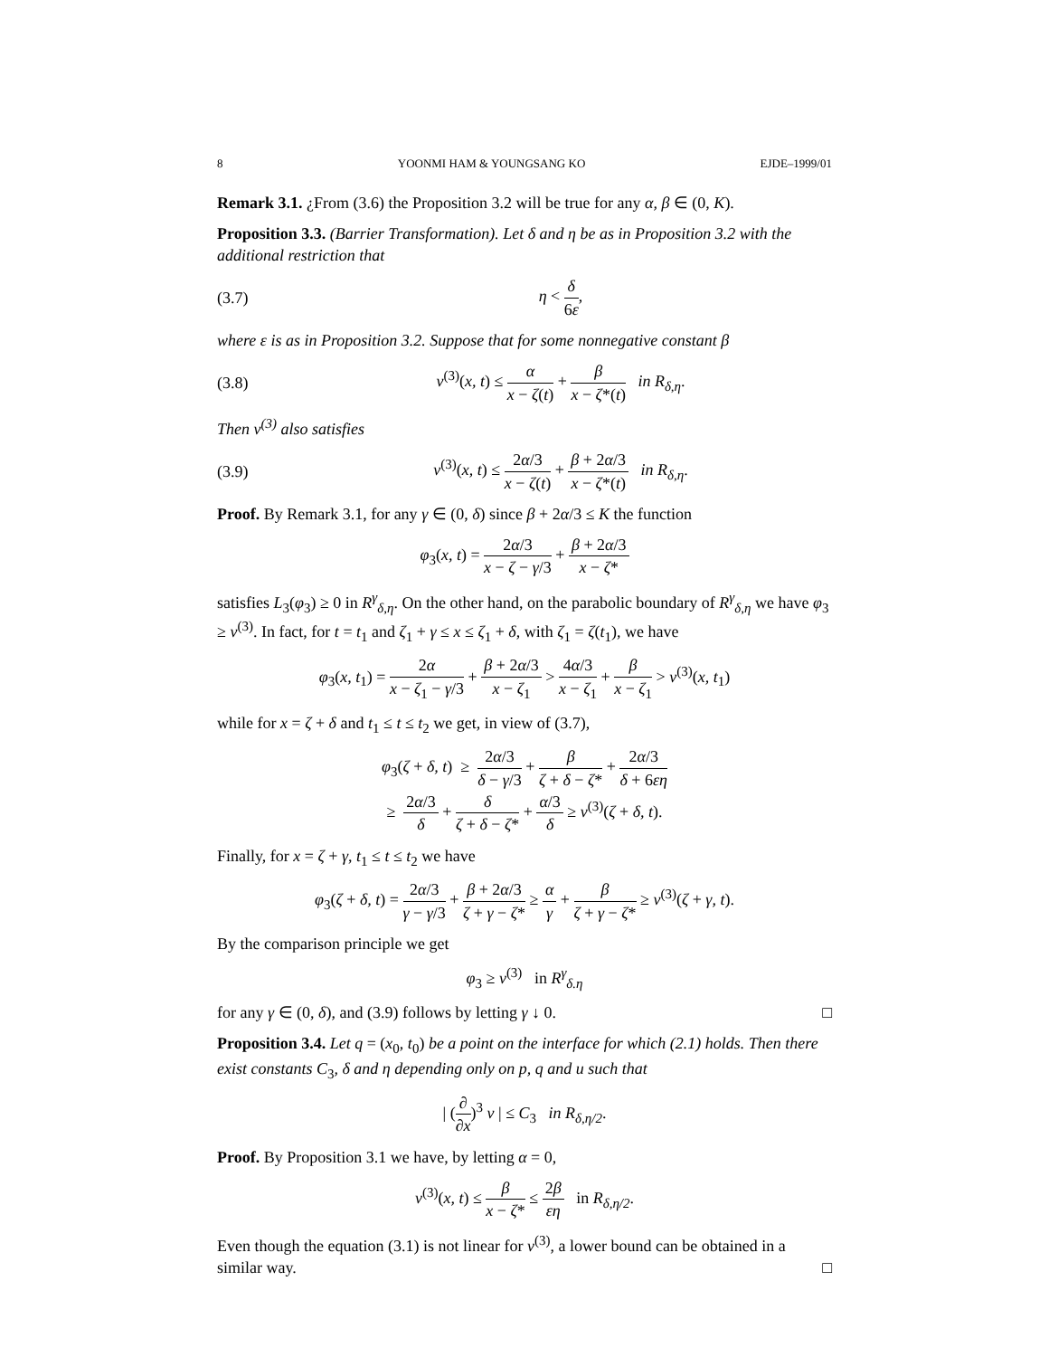8 YOONMI HAM & YOUNGSANG KO EJDE–1999/01
Remark 3.1. ¿From (3.6) the Proposition 3.2 will be true for any α, β ∈ (0, K).
Proposition 3.3. (Barrier Transformation). Let δ and η be as in Proposition 3.2 with the additional restriction that
(3.7) η < δ 6ε,
where ε is as in Proposition 3.2. Suppose that for some nonnegative constant β
(3.8) v<sup>(3)</sup>(x, t) ≤ α x − ζ(t) + β x − ζ*(t) in R<sub>δ,η</sub>.
Then v<sup>(3)</sup> also satisfies
(3.9) v<sup>(3)</sup>(x, t) ≤ 2α/3 x − ζ(t) + β + 2α/3 x − ζ*(t) in R<sub>δ,η</sub>.
Proof. By Remark 3.1, for any γ ∈ (0, δ) since β + 2α/3 ≤ K the function
φ<sub>3</sub>(x, t) = 2α/3 x − ζ − γ/3 + β + 2α/3 x − ζ*
satisfies L<sub>3</sub>(φ<sub>3</sub>) ≥ 0 in R<sup>γ</sup><sub>δ,η</sub>. On the other hand, on the parabolic boundary of R<sup>γ</sup><sub>δ,η</sub> we have φ<sub>3</sub> ≥ v<sup>(3)</sup>. In fact, for t = t<sub>1</sub> and ζ<sub>1</sub> + γ ≤ x ≤ ζ<sub>1</sub> + δ, with ζ<sub>1</sub> = ζ(t<sub>1</sub>), we have
φ<sub>3</sub>(x, t<sub>1</sub>) = 2α x − ζ<sub>1</sub> − γ/3 + β + 2α/3 x − ζ<sub>1</sub> > 4α/3 x − ζ<sub>1</sub> + β x − ζ<sub>1</sub> > v<sup>(3)</sup>(x, t<sub>1</sub>)
while for x = ζ + δ and t<sub>1</sub> ≤ t ≤ t<sub>2</sub> we get, in view of (3.7),
φ<sub>3</sub>(ζ + δ, t) ≥ 2α/3 δ − γ/3 + β ζ + δ − ζ* + 2α/3 δ + 6εη
≥ 2α/3 δ + δ ζ + δ − ζ* + α/3 δ ≥ v<sup>(3)</sup>(ζ + δ, t).
Finally, for x = ζ + γ, t<sub>1</sub> ≤ t ≤ t<sub>2</sub> we have
φ<sub>3</sub>(ζ + δ, t) = 2α/3 γ − γ/3 + β + 2α/3 ζ + γ − ζ* ≥ α γ + β ζ + γ − ζ* ≥ v<sup>(3)</sup>(ζ + γ, t).
By the comparison principle we get
φ<sub>3</sub> ≥ v<sup>(3)</sup> in R<sup>γ</sup><sub>δ.η</sub>
for any γ ∈ (0, δ), and (3.9) follows by letting γ ↓ 0. □
Proposition 3.4. Let q = (x<sub>0</sub>, t<sub>0</sub>) be a point on the interface for which (2.1) holds. Then there exist constants C<sub>3</sub>, δ and η depending only on p, q and u such that
| (∂ ∂x)<sup>3</sup> v | ≤ C<sub>3</sub> in R<sub>δ,η/2</sub>.
Proof. By Proposition 3.1 we have, by letting α = 0,
v<sup>(3)</sup>(x, t) ≤ β x − ζ* ≤ 2β εη in R<sub>δ,η/2</sub>.
Even though the equation (3.1) is not linear for v<sup>(3)</sup>, a lower bound can be obtained in a similar way. □